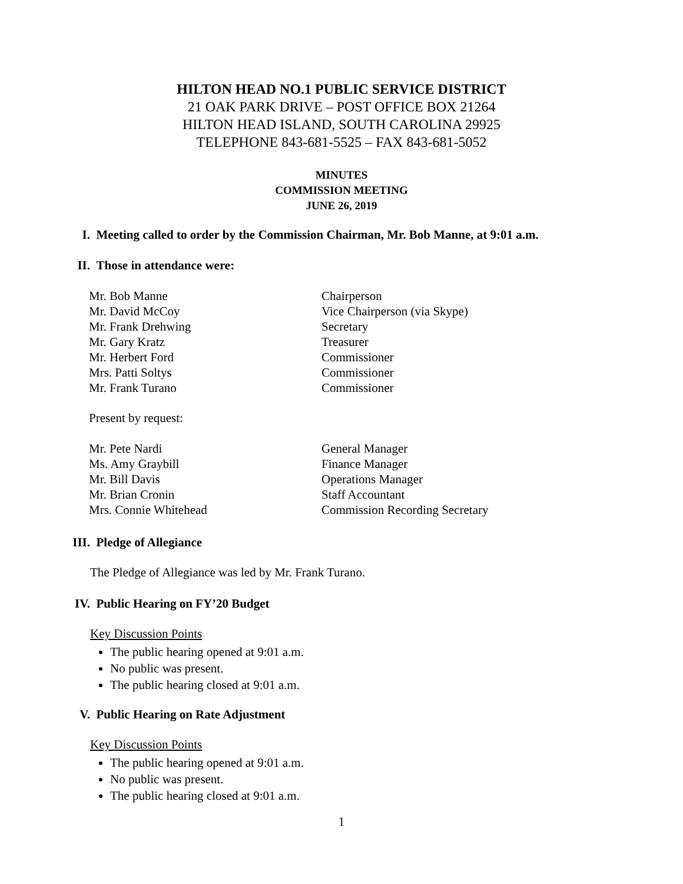HILTON HEAD NO.1 PUBLIC SERVICE DISTRICT
21 OAK PARK DRIVE – POST OFFICE BOX 21264
HILTON HEAD ISLAND, SOUTH CAROLINA 29925
TELEPHONE 843-681-5525 – FAX 843-681-5052
MINUTES
COMMISSION MEETING
JUNE 26, 2019
I. Meeting called to order by the Commission Chairman, Mr. Bob Manne, at 9:01 a.m.
II. Those in attendance were:
| Mr. Bob Manne | Chairperson |
| Mr. David McCoy | Vice Chairperson (via Skype) |
| Mr. Frank Drehwing | Secretary |
| Mr. Gary Kratz | Treasurer |
| Mr. Herbert Ford | Commissioner |
| Mrs. Patti Soltys | Commissioner |
| Mr. Frank Turano | Commissioner |
Present by request:
| Mr. Pete Nardi | General Manager |
| Ms. Amy Graybill | Finance Manager |
| Mr. Bill Davis | Operations Manager |
| Mr. Brian Cronin | Staff Accountant |
| Mrs. Connie Whitehead | Commission Recording Secretary |
III. Pledge of Allegiance
The Pledge of Allegiance was led by Mr. Frank Turano.
IV. Public Hearing on FY’20 Budget
Key Discussion Points
The public hearing opened at 9:01 a.m.
No public was present.
The public hearing closed at 9:01 a.m.
V. Public Hearing on Rate Adjustment
Key Discussion Points
The public hearing opened at 9:01 a.m.
No public was present.
The public hearing closed at 9:01 a.m.
1